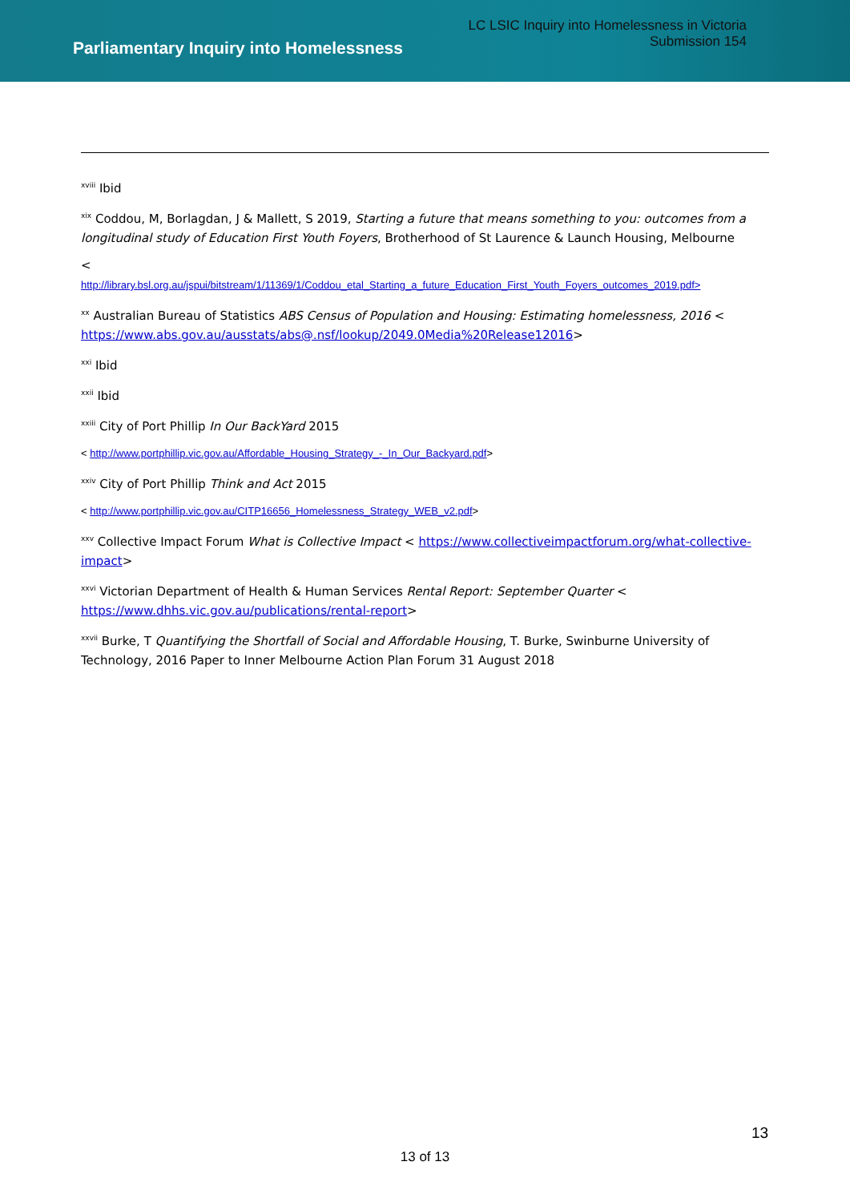Parliamentary Inquiry into Homelessness
LC LSIC Inquiry into Homelessness in Victoria
Submission 154
<sup>xviii</sup> Ibid
<sup>xix</sup> Coddou, M, Borlagdan, J & Mallett, S 2019, Starting a future that means something to you: outcomes from a longitudinal study of Education First Youth Foyers, Brotherhood of St Laurence & Launch Housing, Melbourne
<
http://library.bsl.org.au/jspui/bitstream/1/11369/1/Coddou_etal_Starting_a_future_Education_First_Youth_Foyers_outcomes_2019.pdf>
<sup>xx</sup> Australian Bureau of Statistics ABS Census of Population and Housing: Estimating homelessness, 2016 < https://www.abs.gov.au/ausstats/abs@.nsf/lookup/2049.0Media%20Release12016>
<sup>xxi</sup> Ibid
<sup>xxii</sup> Ibid
<sup>xxiii</sup> City of Port Phillip In Our BackYard 2015
< http://www.portphillip.vic.gov.au/Affordable_Housing_Strategy_-_In_Our_Backyard.pdf>
<sup>xxiv</sup> City of Port Phillip Think and Act 2015
< http://www.portphillip.vic.gov.au/CITP16656_Homelessness_Strategy_WEB_v2.pdf>
<sup>xxv</sup> Collective Impact Forum What is Collective Impact < https://www.collectiveimpactforum.org/what-collective-impact>
<sup>xxvi</sup> Victorian Department of Health & Human Services Rental Report: September Quarter < https://www.dhhs.vic.gov.au/publications/rental-report>
<sup>xxvii</sup> Burke, T Quantifying the Shortfall of Social and Affordable Housing, T. Burke, Swinburne University of Technology, 2016 Paper to Inner Melbourne Action Plan Forum 31 August 2018
13
13 of 13